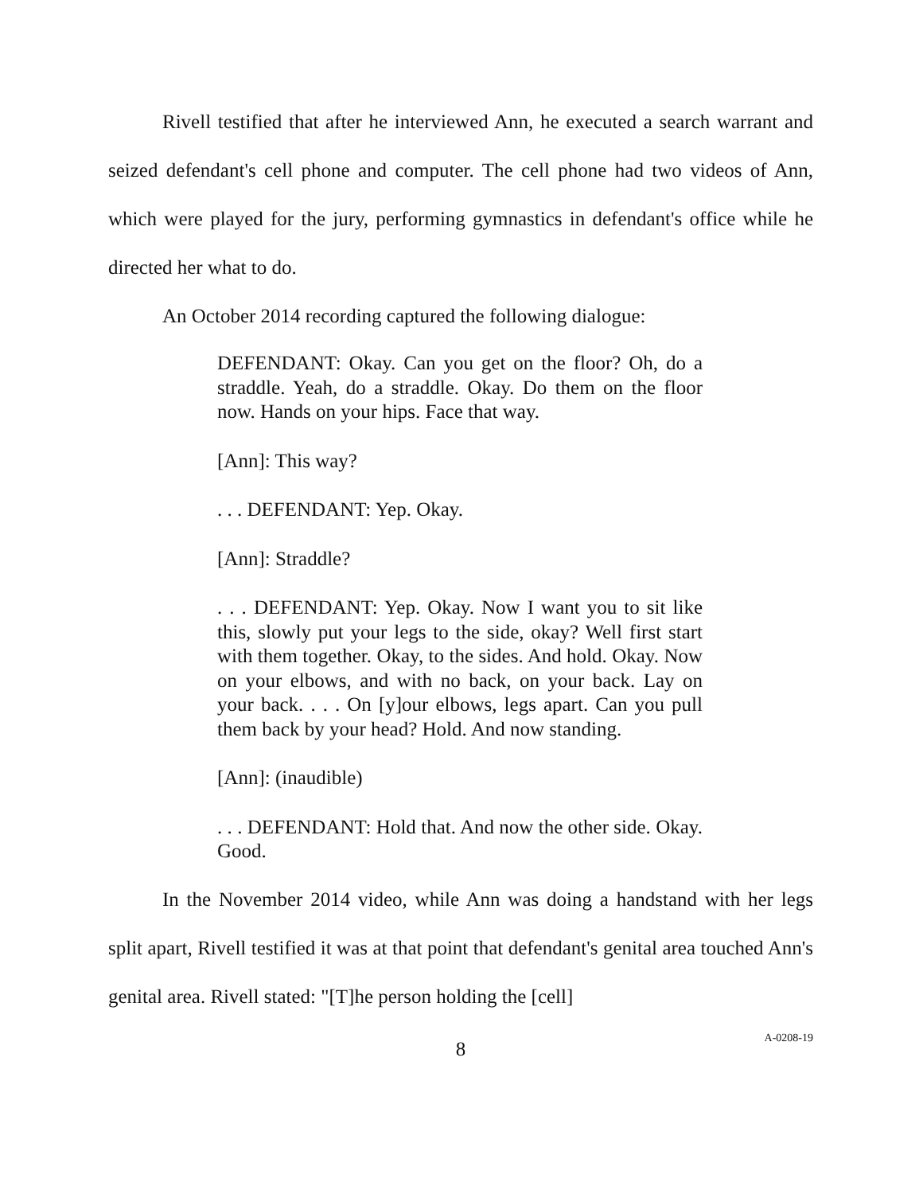Rivell testified that after he interviewed Ann, he executed a search warrant and seized defendant's cell phone and computer. The cell phone had two videos of Ann, which were played for the jury, performing gymnastics in defendant's office while he directed her what to do.
An October 2014 recording captured the following dialogue:
DEFENDANT: Okay. Can you get on the floor? Oh, do a straddle. Yeah, do a straddle. Okay. Do them on the floor now. Hands on your hips. Face that way.
[Ann]: This way?
. . . DEFENDANT: Yep. Okay.
[Ann]: Straddle?
. . . DEFENDANT: Yep. Okay. Now I want you to sit like this, slowly put your legs to the side, okay? Well first start with them together. Okay, to the sides. And hold. Okay. Now on your elbows, and with no back, on your back. Lay on your back. . . . On [y]our elbows, legs apart. Can you pull them back by your head? Hold. And now standing.
[Ann]: (inaudible)
. . . DEFENDANT: Hold that. And now the other side. Okay. Good.
In the November 2014 video, while Ann was doing a handstand with her legs split apart, Rivell testified it was at that point that defendant's genital area touched Ann's genital area. Rivell stated: "[T]he person holding the [cell]
8
A-0208-19